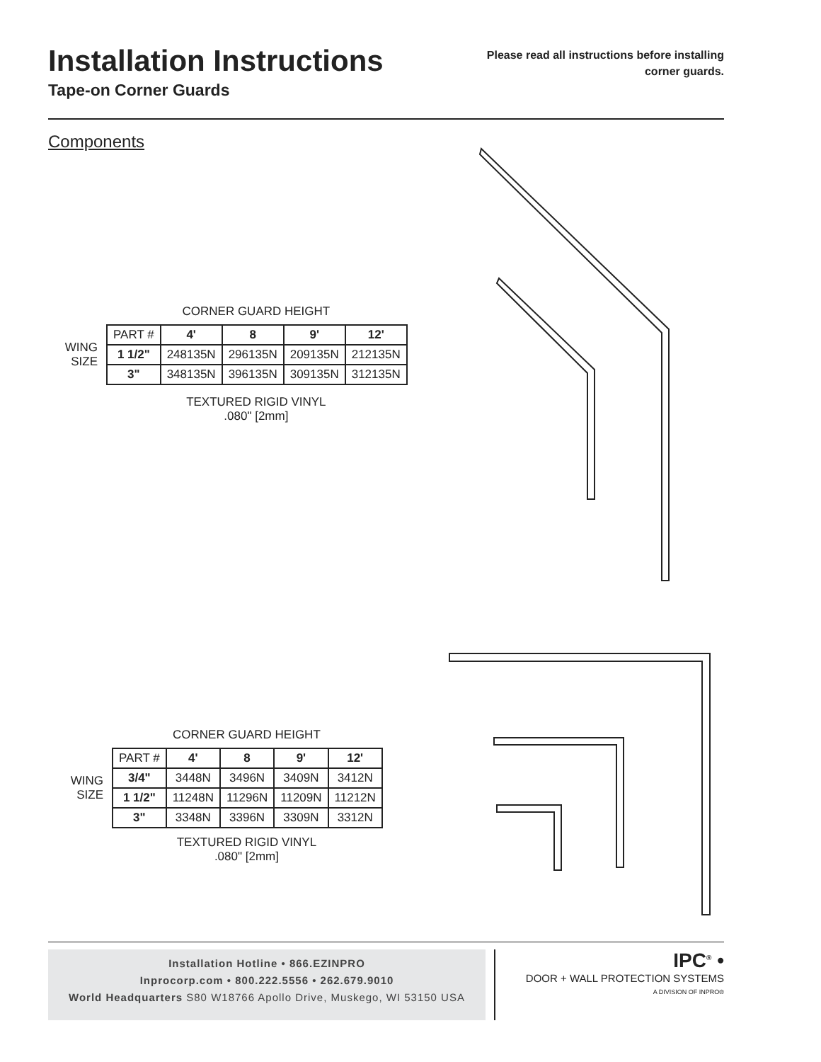Installation Instructions
Tape-on Corner Guards
Please read all instructions before installing
corner guards.
Components
CORNER GUARD HEIGHT
WING
SIZE
| PART # | 4' | 8 | 9' | 12' |
| --- | --- | --- | --- | --- |
| 1 1/2" | 248135N | 296135N | 209135N | 212135N |
| 3" | 348135N | 396135N | 309135N | 312135N |
TEXTURED RIGID VINYL
.080" [2mm]
CORNER GUARD HEIGHT
WING
SIZE
| PART # | 4' | 8 | 9' | 12' |
| --- | --- | --- | --- | --- |
| 3/4" | 3448N | 3496N | 3409N | 3412N |
| 1 1/2" | 11248N | 11296N | 11209N | 11212N |
| 3" | 3348N | 3396N | 3309N | 3312N |
TEXTURED RIGID VINYL
.080" [2mm]
Installation Hotline • 866.EZINPRO
Inprocorp.com • 800.222.5556 • 262.679.9010
World Headquarters S80 W18766 Apollo Drive, Muskego, WI 53150 USA
IPC<sup>®</sup> •
DOOR + WALL PROTECTION SYSTEMS
A DIVISION OF INPRO®